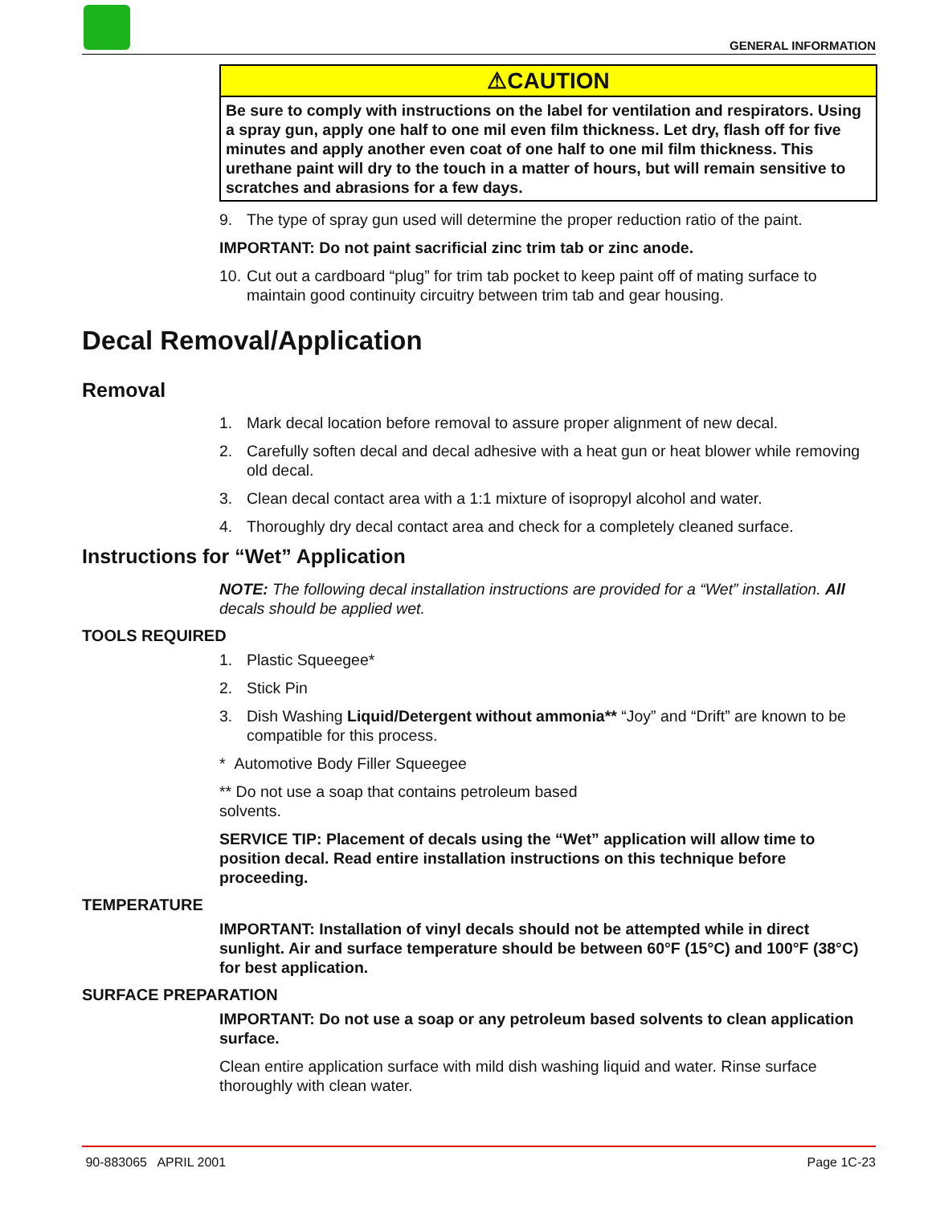GENERAL INFORMATION
⚠CAUTION
Be sure to comply with instructions on the label for ventilation and respirators. Using a spray gun, apply one half to one mil even film thickness. Let dry, flash off for five minutes and apply another even coat of one half to one mil film thickness. This urethane paint will dry to the touch in a matter of hours, but will remain sensitive to scratches and abrasions for a few days.
9. The type of spray gun used will determine the proper reduction ratio of the paint.
IMPORTANT: Do not paint sacrificial zinc trim tab or zinc anode.
10. Cut out a cardboard “plug” for trim tab pocket to keep paint off of mating surface to maintain good continuity circuitry between trim tab and gear housing.
Decal Removal/Application
Removal
1. Mark decal location before removal to assure proper alignment of new decal.
2. Carefully soften decal and decal adhesive with a heat gun or heat blower while removing old decal.
3. Clean decal contact area with a 1:1 mixture of isopropyl alcohol and water.
4. Thoroughly dry decal contact area and check for a completely cleaned surface.
Instructions for “Wet” Application
NOTE: The following decal installation instructions are provided for a “Wet” installation. All decals should be applied wet.
TOOLS REQUIRED
1. Plastic Squeegee*
2. Stick Pin
3. Dish Washing Liquid/Detergent without ammonia** “Joy” and “Drift” are known to be compatible for this process.
* Automotive Body Filler Squeegee
** Do not use a soap that contains petroleum based
solvents.
SERVICE TIP: Placement of decals using the “Wet” application will allow time to position decal. Read entire installation instructions on this technique before proceeding.
TEMPERATURE
IMPORTANT: Installation of vinyl decals should not be attempted while in direct sunlight. Air and surface temperature should be between 60°F (15°C) and 100°F (38°C) for best application.
SURFACE PREPARATION
IMPORTANT: Do not use a soap or any petroleum based solvents to clean application surface.
Clean entire application surface with mild dish washing liquid and water. Rinse surface thoroughly with clean water.
90-883065 APRIL 2001 Page 1C-23